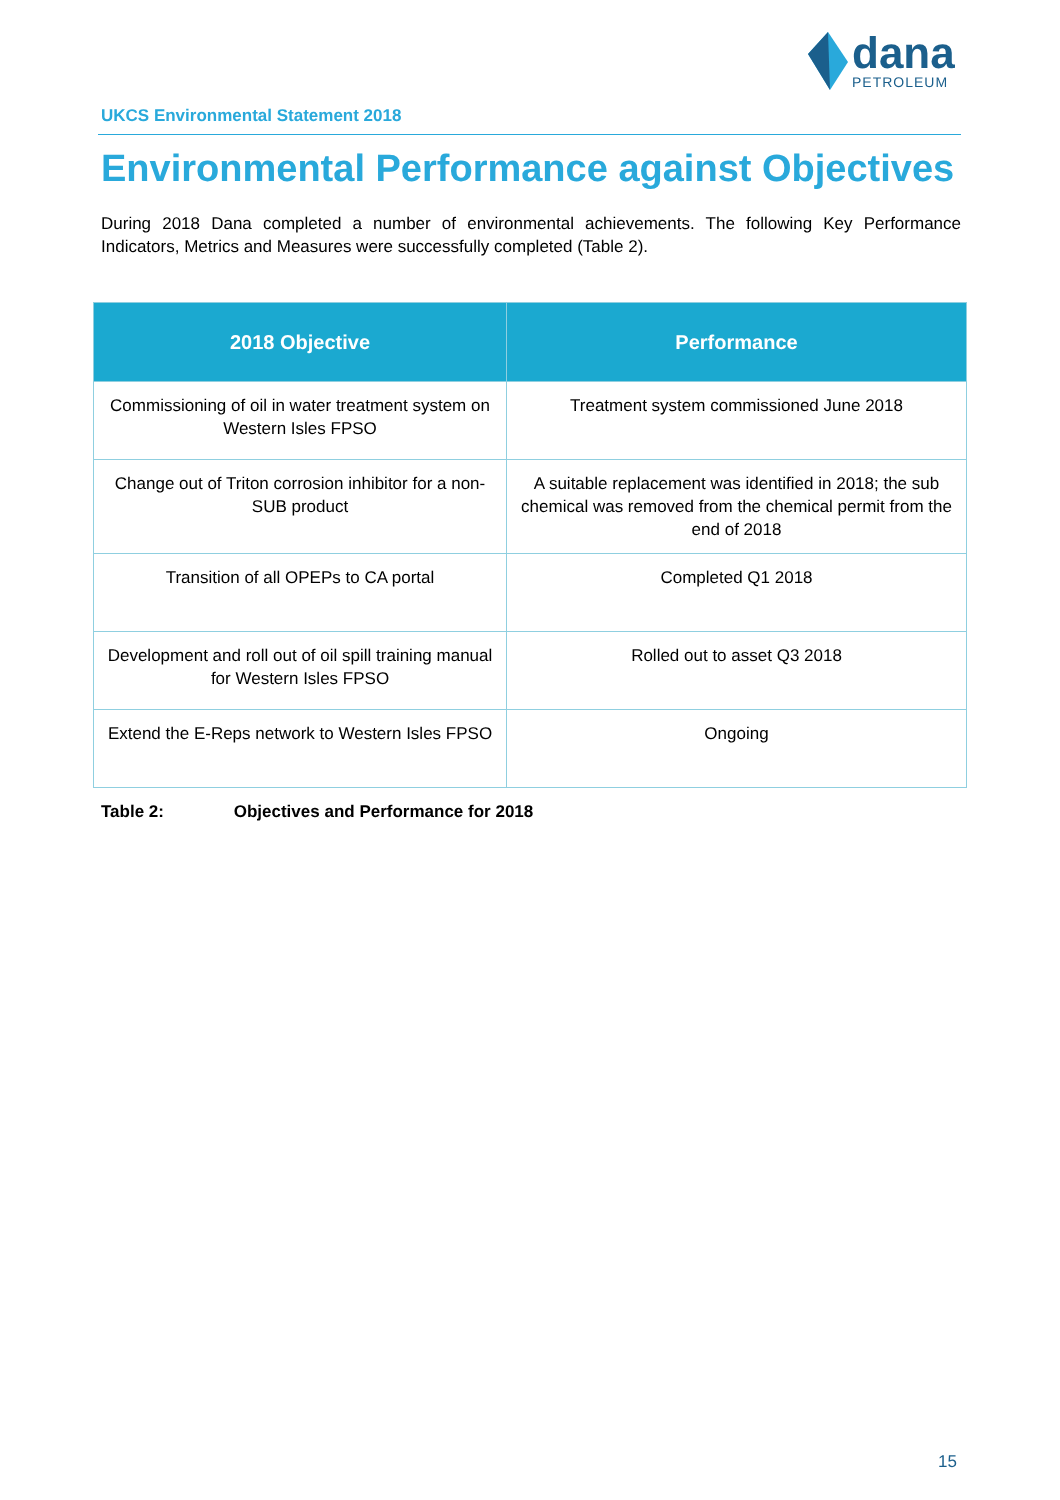dana PETROLEUM
UKCS Environmental Statement 2018
Environmental Performance against Objectives
During 2018 Dana completed a number of environmental achievements. The following Key Performance Indicators, Metrics and Measures were successfully completed (Table 2).
| 2018 Objective | Performance |
| --- | --- |
| Commissioning of oil in water treatment system on Western Isles FPSO | Treatment system commissioned June 2018 |
| Change out of Triton corrosion inhibitor for a non-SUB product | A suitable replacement was identified in 2018; the sub chemical was removed from the chemical permit from the end of 2018 |
| Transition of all OPEPs to CA portal | Completed Q1 2018 |
| Development and roll out of oil spill training manual for Western Isles FPSO | Rolled out to asset Q3 2018 |
| Extend the E-Reps network to Western Isles FPSO | Ongoing |
Table 2: Objectives and Performance for 2018
15